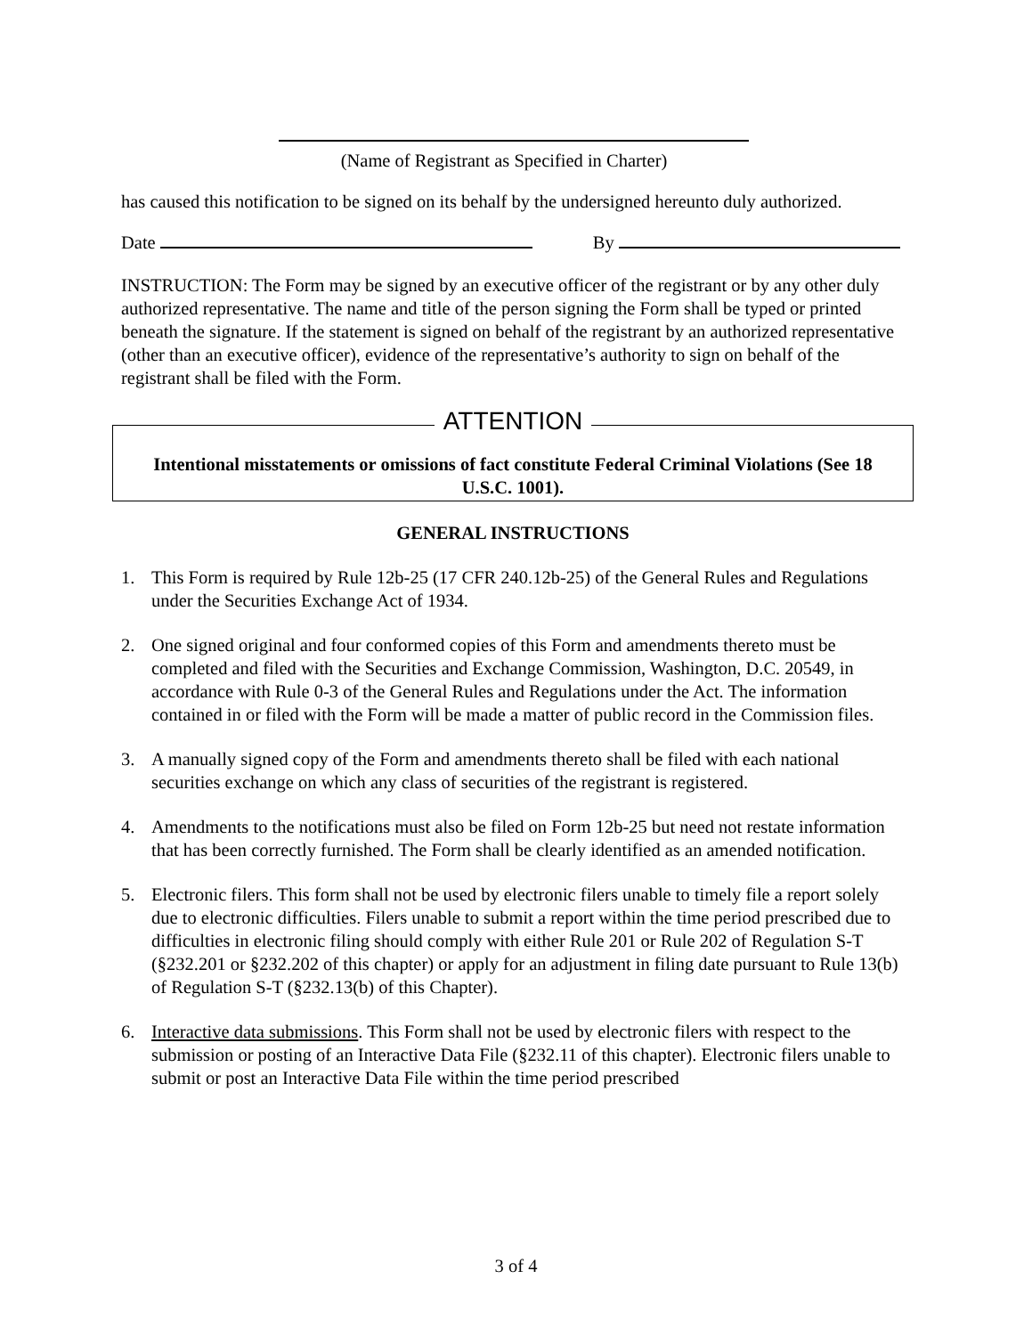(Name of Registrant as Specified in Charter)
has caused this notification to be signed on its behalf by the undersigned hereunto duly authorized.
Date By
INSTRUCTION: The Form may be signed by an executive officer of the registrant or by any other duly authorized representative. The name and title of the person signing the Form shall be typed or printed beneath the signature. If the statement is signed on behalf of the registrant by an authorized representative (other than an executive officer), evidence of the representative’s authority to sign on behalf of the registrant shall be filed with the Form.
ATTENTION
Intentional misstatements or omissions of fact constitute Federal Criminal Violations (See 18 U.S.C. 1001).
GENERAL INSTRUCTIONS
1. This Form is required by Rule 12b-25 (17 CFR 240.12b-25) of the General Rules and Regulations under the Securities Exchange Act of 1934.
2. One signed original and four conformed copies of this Form and amendments thereto must be completed and filed with the Securities and Exchange Commission, Washington, D.C. 20549, in accordance with Rule 0-3 of the General Rules and Regulations under the Act. The information contained in or filed with the Form will be made a matter of public record in the Commission files.
3. A manually signed copy of the Form and amendments thereto shall be filed with each national securities exchange on which any class of securities of the registrant is registered.
4. Amendments to the notifications must also be filed on Form 12b-25 but need not restate information that has been correctly furnished. The Form shall be clearly identified as an amended notification.
5. Electronic filers. This form shall not be used by electronic filers unable to timely file a report solely due to electronic difficulties. Filers unable to submit a report within the time period prescribed due to difficulties in electronic filing should comply with either Rule 201 or Rule 202 of Regulation S-T (§232.201 or §232.202 of this chapter) or apply for an adjustment in filing date pursuant to Rule 13(b) of Regulation S-T (§232.13(b) of this Chapter).
6. Interactive data submissions. This Form shall not be used by electronic filers with respect to the submission or posting of an Interactive Data File (§232.11 of this chapter). Electronic filers unable to submit or post an Interactive Data File within the time period prescribed
3 of 4